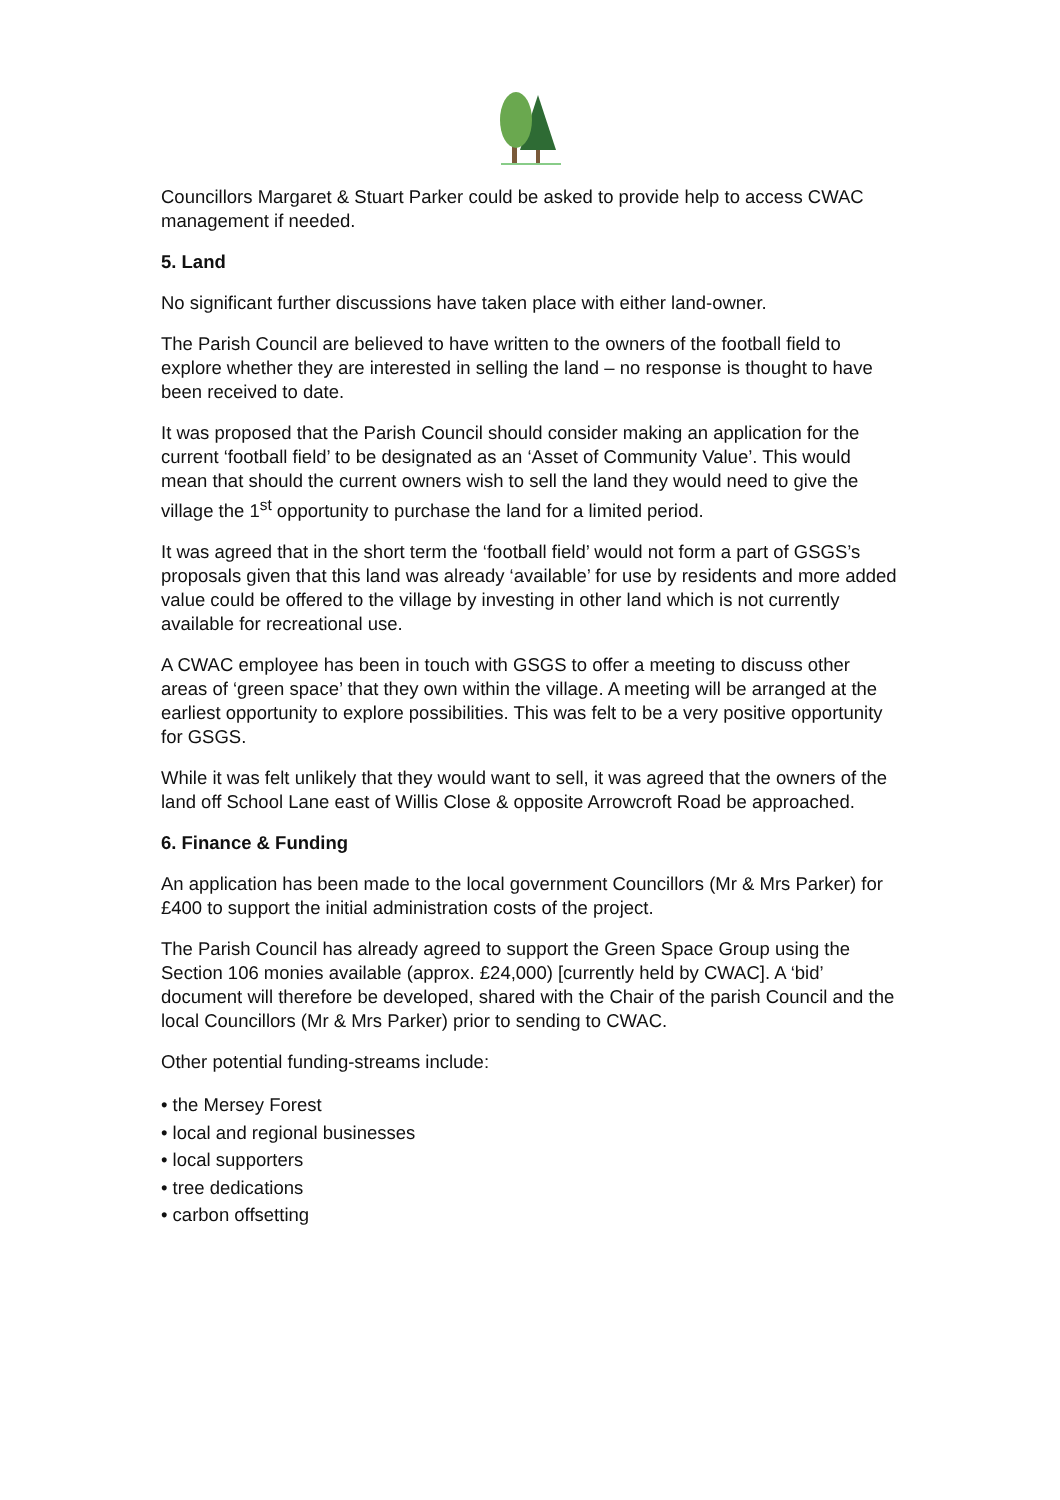Councillors Margaret & Stuart Parker could be asked to provide help to access CWAC management if needed.
5. Land
No significant further discussions have taken place with either land-owner.
The Parish Council are believed to have written to the owners of the football field to explore whether they are interested in selling the land – no response is thought to have been received to date.
It was proposed that the Parish Council should consider making an application for the current ‘football field’ to be designated as an ‘Asset of Community Value’. This would mean that should the current owners wish to sell the land they would need to give the village the 1<sup>st</sup> opportunity to purchase the land for a limited period.
It was agreed that in the short term the ‘football field’ would not form a part of GSGS’s proposals given that this land was already ‘available’ for use by residents and more added value could be offered to the village by investing in other land which is not currently available for recreational use.
A CWAC employee has been in touch with GSGS to offer a meeting to discuss other areas of ‘green space’ that they own within the village. A meeting will be arranged at the earliest opportunity to explore possibilities. This was felt to be a very positive opportunity for GSGS.
While it was felt unlikely that they would want to sell, it was agreed that the owners of the land off School Lane east of Willis Close & opposite Arrowcroft Road be approached.
6. Finance & Funding
An application has been made to the local government Councillors (Mr & Mrs Parker) for £400 to support the initial administration costs of the project.
The Parish Council has already agreed to support the Green Space Group using the Section 106 monies available (approx. £24,000) [currently held by CWAC]. A ‘bid’ document will therefore be developed, shared with the Chair of the parish Council and the local Councillors (Mr & Mrs Parker) prior to sending to CWAC.
Other potential funding-streams include:
• the Mersey Forest
• local and regional businesses
• local supporters
• tree dedications
• carbon offsetting